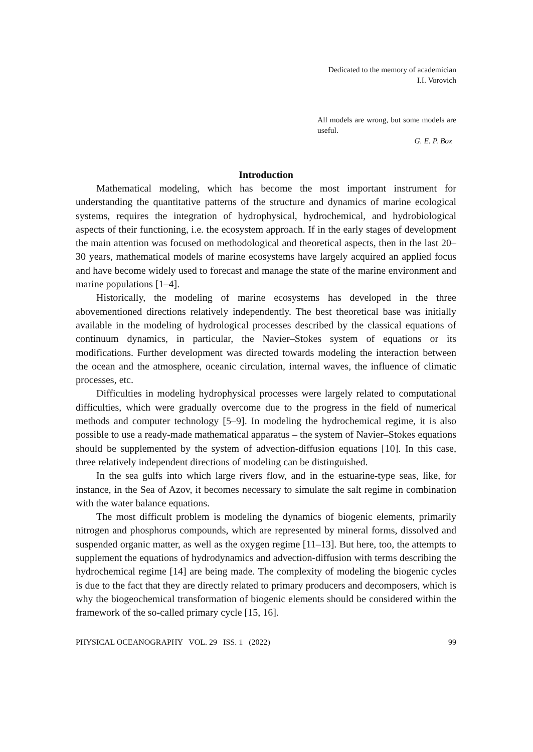Dedicated to the memory of academician
I.I. Vorovich
All models are wrong, but some models are useful.
G. E. P. Box
Introduction
Mathematical modeling, which has become the most important instrument for understanding the quantitative patterns of the structure and dynamics of marine ecological systems, requires the integration of hydrophysical, hydrochemical, and hydrobiological aspects of their functioning, i.e. the ecosystem approach. If in the early stages of development the main attention was focused on methodological and theoretical aspects, then in the last 20–30 years, mathematical models of marine ecosystems have largely acquired an applied focus and have become widely used to forecast and manage the state of the marine environment and marine populations [1–4].
Historically, the modeling of marine ecosystems has developed in the three abovementioned directions relatively independently. The best theoretical base was initially available in the modeling of hydrological processes described by the classical equations of continuum dynamics, in particular, the Navier–Stokes system of equations or its modifications. Further development was directed towards modeling the interaction between the ocean and the atmosphere, oceanic circulation, internal waves, the influence of climatic processes, etc.
Difficulties in modeling hydrophysical processes were largely related to computational difficulties, which were gradually overcome due to the progress in the field of numerical methods and computer technology [5–9]. In modeling the hydrochemical regime, it is also possible to use a ready-made mathematical apparatus – the system of Navier–Stokes equations should be supplemented by the system of advection-diffusion equations [10]. In this case, three relatively independent directions of modeling can be distinguished.
In the sea gulfs into which large rivers flow, and in the estuarine-type seas, like, for instance, in the Sea of Azov, it becomes necessary to simulate the salt regime in combination with the water balance equations.
The most difficult problem is modeling the dynamics of biogenic elements, primarily nitrogen and phosphorus compounds, which are represented by mineral forms, dissolved and suspended organic matter, as well as the oxygen regime [11–13]. But here, too, the attempts to supplement the equations of hydrodynamics and advection-diffusion with terms describing the hydrochemical regime [14] are being made. The complexity of modeling the biogenic cycles is due to the fact that they are directly related to primary producers and decomposers, which is why the biogeochemical transformation of biogenic elements should be considered within the framework of the so-called primary cycle [15, 16].
PHYSICAL OCEANOGRAPHY VOL. 29 ISS. 1 (2022) 99